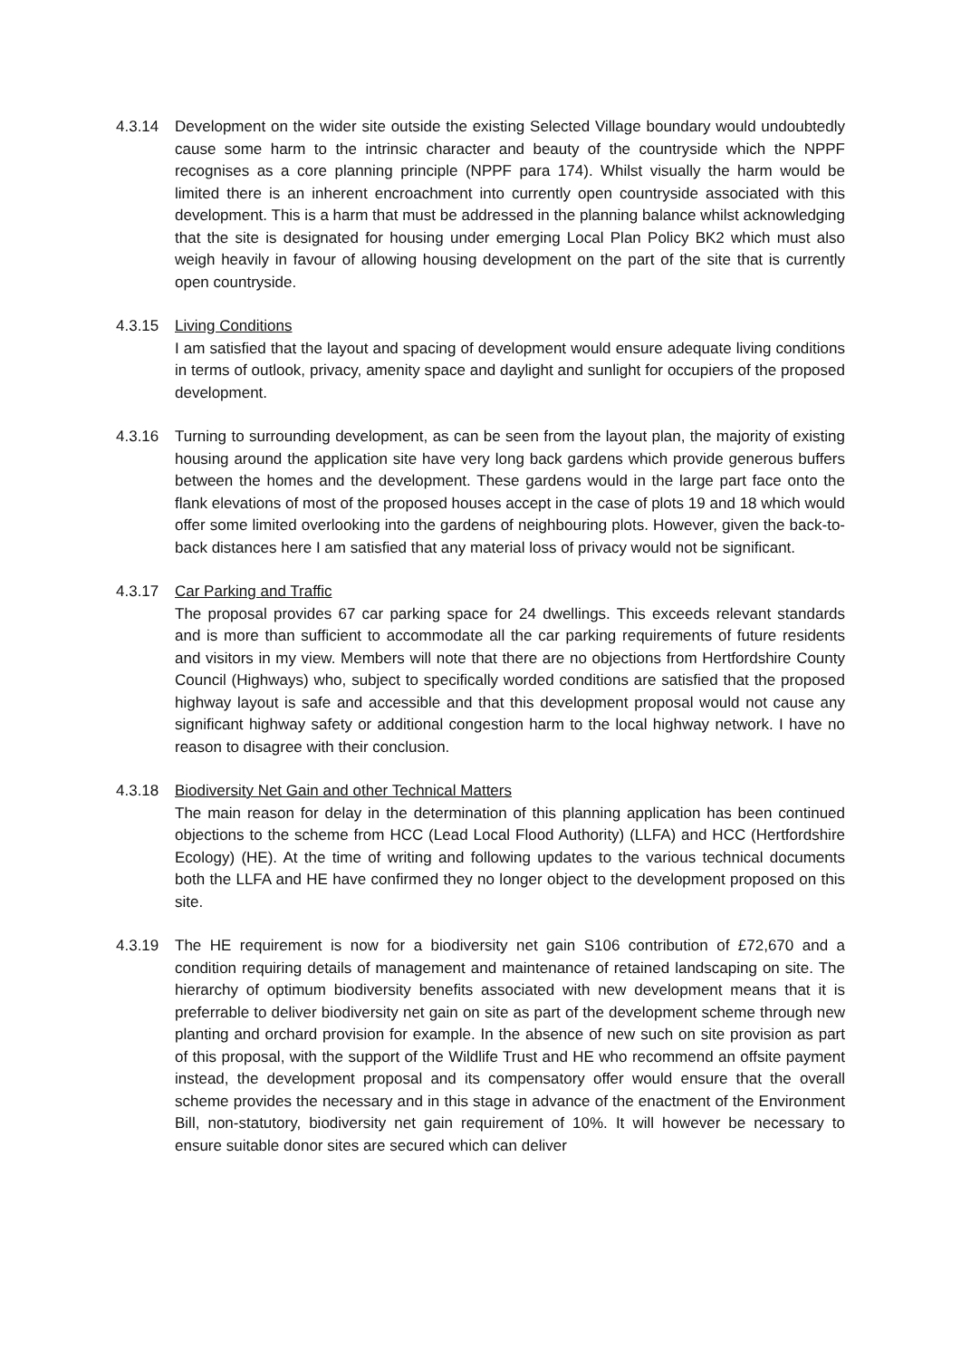4.3.14 Development on the wider site outside the existing Selected Village boundary would undoubtedly cause some harm to the intrinsic character and beauty of the countryside which the NPPF recognises as a core planning principle (NPPF para 174). Whilst visually the harm would be limited there is an inherent encroachment into currently open countryside associated with this development. This is a harm that must be addressed in the planning balance whilst acknowledging that the site is designated for housing under emerging Local Plan Policy BK2 which must also weigh heavily in favour of allowing housing development on the part of the site that is currently open countryside.
4.3.15 Living Conditions
I am satisfied that the layout and spacing of development would ensure adequate living conditions in terms of outlook, privacy, amenity space and daylight and sunlight for occupiers of the proposed development.
4.3.16 Turning to surrounding development, as can be seen from the layout plan, the majority of existing housing around the application site have very long back gardens which provide generous buffers between the homes and the development. These gardens would in the large part face onto the flank elevations of most of the proposed houses accept in the case of plots 19 and 18 which would offer some limited overlooking into the gardens of neighbouring plots. However, given the back-to-back distances here I am satisfied that any material loss of privacy would not be significant.
4.3.17 Car Parking and Traffic
The proposal provides 67 car parking space for 24 dwellings. This exceeds relevant standards and is more than sufficient to accommodate all the car parking requirements of future residents and visitors in my view. Members will note that there are no objections from Hertfordshire County Council (Highways) who, subject to specifically worded conditions are satisfied that the proposed highway layout is safe and accessible and that this development proposal would not cause any significant highway safety or additional congestion harm to the local highway network. I have no reason to disagree with their conclusion.
4.3.18 Biodiversity Net Gain and other Technical Matters
The main reason for delay in the determination of this planning application has been continued objections to the scheme from HCC (Lead Local Flood Authority) (LLFA) and HCC (Hertfordshire Ecology) (HE). At the time of writing and following updates to the various technical documents both the LLFA and HE have confirmed they no longer object to the development proposed on this site.
4.3.19 The HE requirement is now for a biodiversity net gain S106 contribution of £72,670 and a condition requiring details of management and maintenance of retained landscaping on site. The hierarchy of optimum biodiversity benefits associated with new development means that it is preferrable to deliver biodiversity net gain on site as part of the development scheme through new planting and orchard provision for example. In the absence of new such on site provision as part of this proposal, with the support of the Wildlife Trust and HE who recommend an offsite payment instead, the development proposal and its compensatory offer would ensure that the overall scheme provides the necessary and in this stage in advance of the enactment of the Environment Bill, non-statutory, biodiversity net gain requirement of 10%. It will however be necessary to ensure suitable donor sites are secured which can deliver